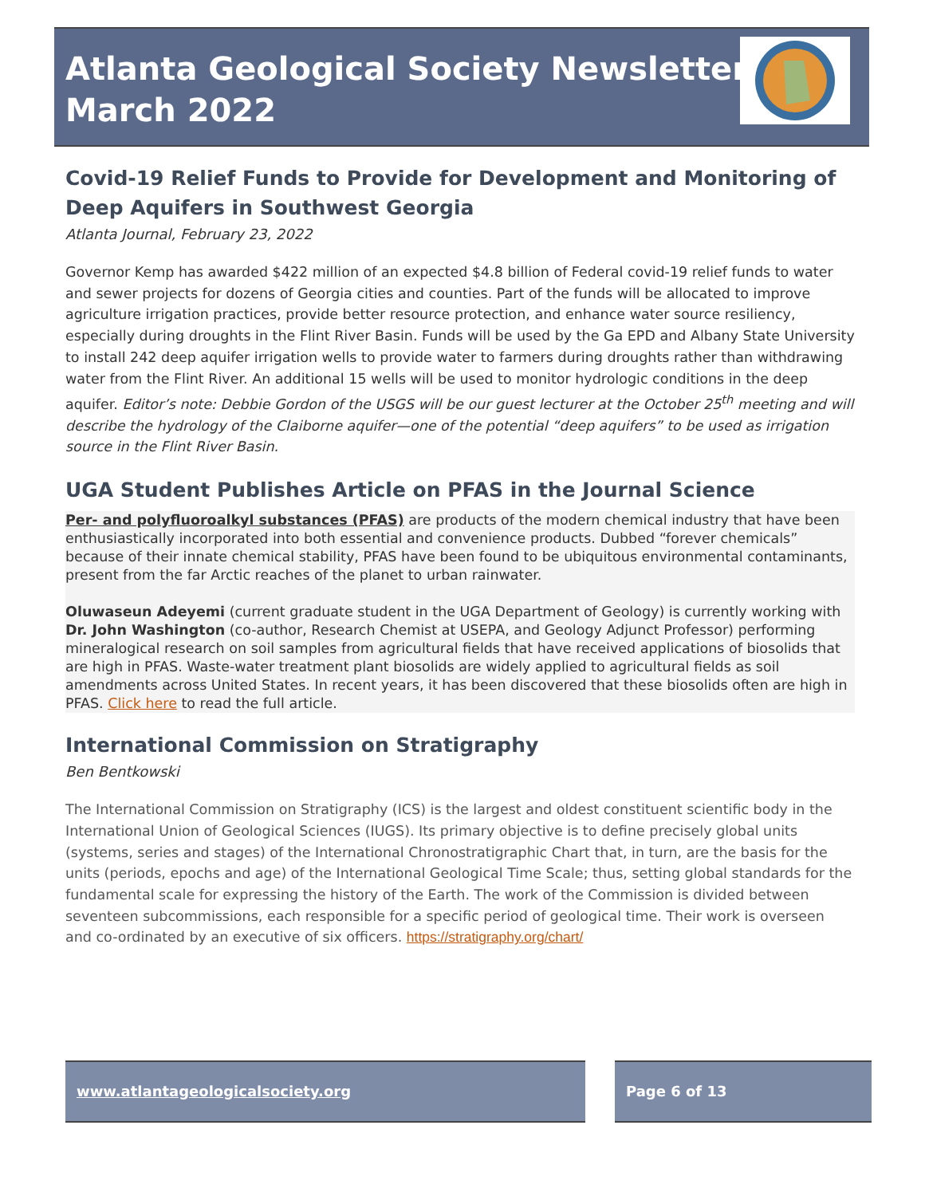Atlanta Geological Society Newsletter
March 2022
Covid-19 Relief Funds to Provide for Development and Monitoring of Deep Aquifers in Southwest Georgia
Atlanta Journal, February 23, 2022
Governor Kemp has awarded $422 million of an expected $4.8 billion of Federal covid-19 relief funds to water and sewer projects for dozens of Georgia cities and counties. Part of the funds will be allocated to improve agriculture irrigation practices, provide better resource protection, and enhance water source resiliency, especially during droughts in the Flint River Basin. Funds will be used by the Ga EPD and Albany State University to install 242 deep aquifer irrigation wells to provide water to farmers during droughts rather than withdrawing water from the Flint River. An additional 15 wells will be used to monitor hydrologic conditions in the deep aquifer. Editor’s note: Debbie Gordon of the USGS will be our guest lecturer at the October 25<sup>th</sup> meeting and will describe the hydrology of the Claiborne aquifer—one of the potential “deep aquifers” to be used as irrigation source in the Flint River Basin.
UGA Student Publishes Article on PFAS in the Journal Science
Per- and polyfluoroalkyl substances (PFAS) are products of the modern chemical industry that have been enthusiastically incorporated into both essential and convenience products. Dubbed “forever chemicals” because of their innate chemical stability, PFAS have been found to be ubiquitous environmental contaminants, present from the far Arctic reaches of the planet to urban rainwater.
Oluwaseun Adeyemi (current graduate student in the UGA Department of Geology) is currently working with Dr. John Washington (co-author, Research Chemist at USEPA, and Geology Adjunct Professor) performing mineralogical research on soil samples from agricultural fields that have received applications of biosolids that are high in PFAS. Waste-water treatment plant biosolids are widely applied to agricultural fields as soil amendments across United States. In recent years, it has been discovered that these biosolids often are high in PFAS. Click here to read the full article.
International Commission on Stratigraphy
Ben Bentkowski
The International Commission on Stratigraphy (ICS) is the largest and oldest constituent scientific body in the International Union of Geological Sciences (IUGS). Its primary objective is to define precisely global units (systems, series and stages) of the International Chronostratigraphic Chart that, in turn, are the basis for the units (periods, epochs and age) of the International Geological Time Scale; thus, setting global standards for the fundamental scale for expressing the history of the Earth. The work of the Commission is divided between seventeen subcommissions, each responsible for a specific period of geological time. Their work is overseen and co-ordinated by an executive of six officers. https://stratigraphy.org/chart/
www.atlantageologicalsociety.org Page 6 of 13